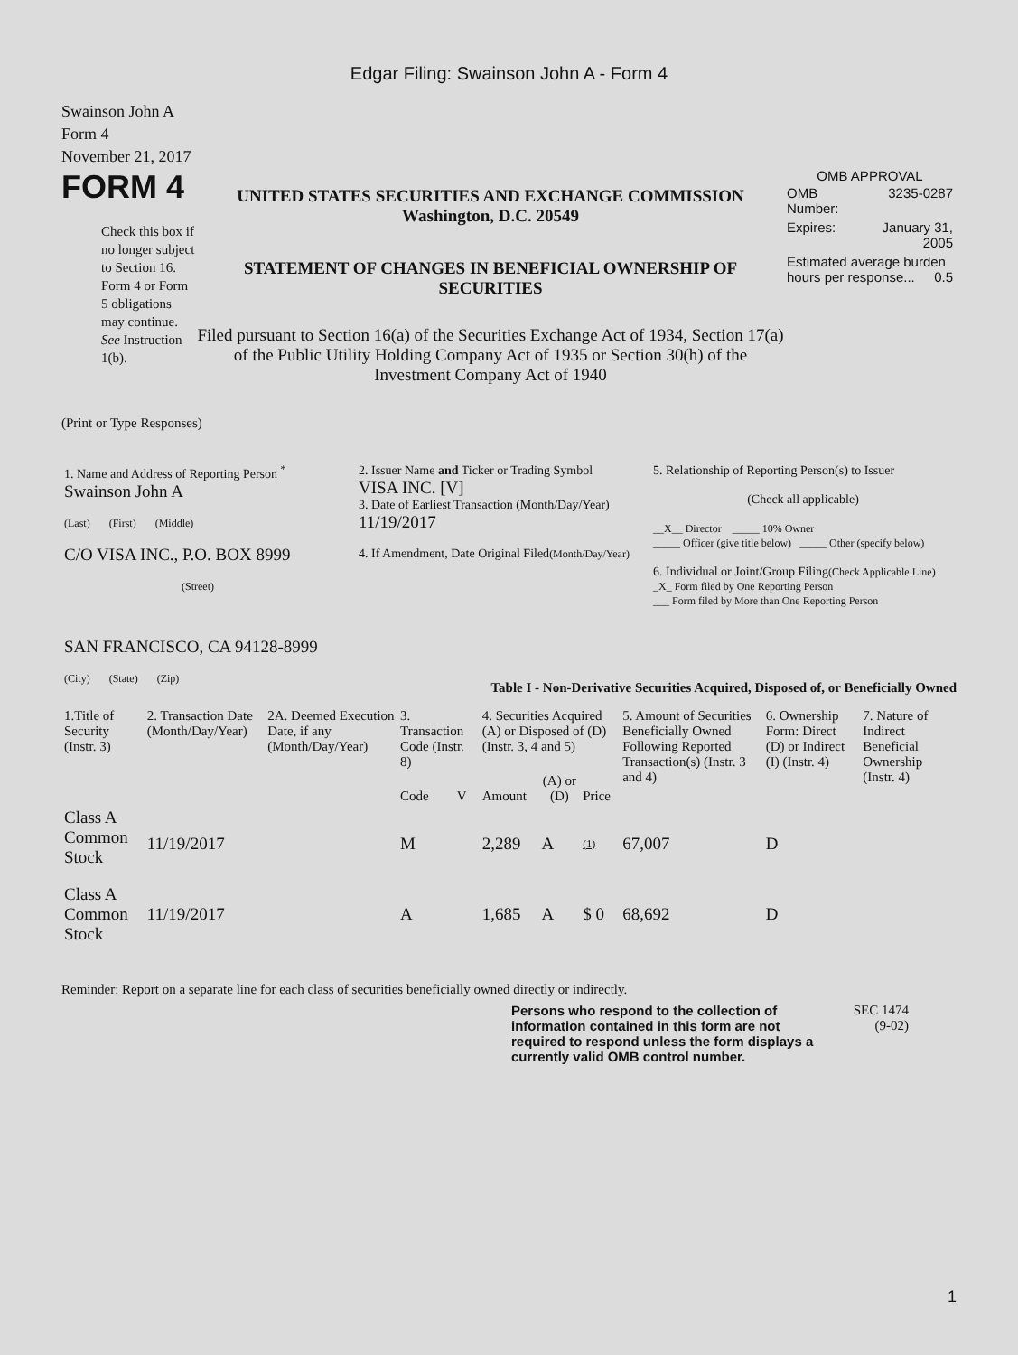Edgar Filing: Swainson John A - Form 4
Swainson John A
Form 4
November 21, 2017
FORM 4
Check this box if no longer subject to Section 16. Form 4 or Form 5 obligations may continue. See Instruction 1(b).
UNITED STATES SECURITIES AND EXCHANGE COMMISSION
Washington, D.C. 20549
STATEMENT OF CHANGES IN BENEFICIAL OWNERSHIP OF SECURITIES
Filed pursuant to Section 16(a) of the Securities Exchange Act of 1934, Section 17(a) of the Public Utility Holding Company Act of 1935 or Section 30(h) of the Investment Company Act of 1940
OMB APPROVAL
| OMB Number: | 3235-0287 |
| Expires: | January 31, 2005 |
| Estimated average burden hours per response... 0.5 | |
(Print or Type Responses)
| 1. Name and Address of Reporting Person <sup>*</sup> Swainson John A (Last) (First) (Middle) C/O VISA INC., P.O. BOX 8999 (Street) SAN FRANCISCO, CA 94128-8999 (City) (State) (Zip) | 2. Issuer Name and Ticker or Trading Symbol VISA INC. [V] 3. Date of Earliest Transaction (Month/Day/Year) 11/19/2017 4. If Amendment, Date Original Filed (Month/Day/Year) | 5. Relationship of Reporting Person(s) to Issuer (Check all applicable) __X__ Director _____ 10% Owner _____ Officer (give title below) _____ Other (specify below) 6. Individual or Joint/Group Filing (Check Applicable Line) _X_ Form filed by One Reporting Person ___ Form filed by More than One Reporting Person |
Table I - Non-Derivative Securities Acquired, Disposed of, or Beneficially Owned
| 1.Title of Security (Instr. 3) | 2. Transaction Date (Month/Day/Year) | 2A. Deemed Execution Date, if any (Month/Day/Year) | 3. Transaction Code (Instr. 8) | | 4. Securities Acquired (A) or Disposed of (D) (Instr. 3, 4 and 5) | | | 5. Amount of Securities Beneficially Owned Following Reported Transaction(s) (Instr. 3 and 4) | 6. Ownership Form: Direct (D) or Indirect (I) (Instr. 4) | 7. Nature of Indirect Beneficial Ownership (Instr. 4) |
| --- | --- | --- | --- | --- | --- | --- | --- | --- | --- | --- |
| | | | Code | V | Amount | (A) or (D) | Price | | | |
| Class A Common Stock | 11/19/2017 | | M | | 2,289 | A | (1) | 67,007 | D | |
| Class A Common Stock | 11/19/2017 | | A | | 1,685 | A | $ 0 | 68,692 | D | |
Reminder: Report on a separate line for each class of securities beneficially owned directly or indirectly.
Persons who respond to the collection of information contained in this form are not required to respond unless the form displays a currently valid OMB control number.
SEC 1474
(9-02)
1